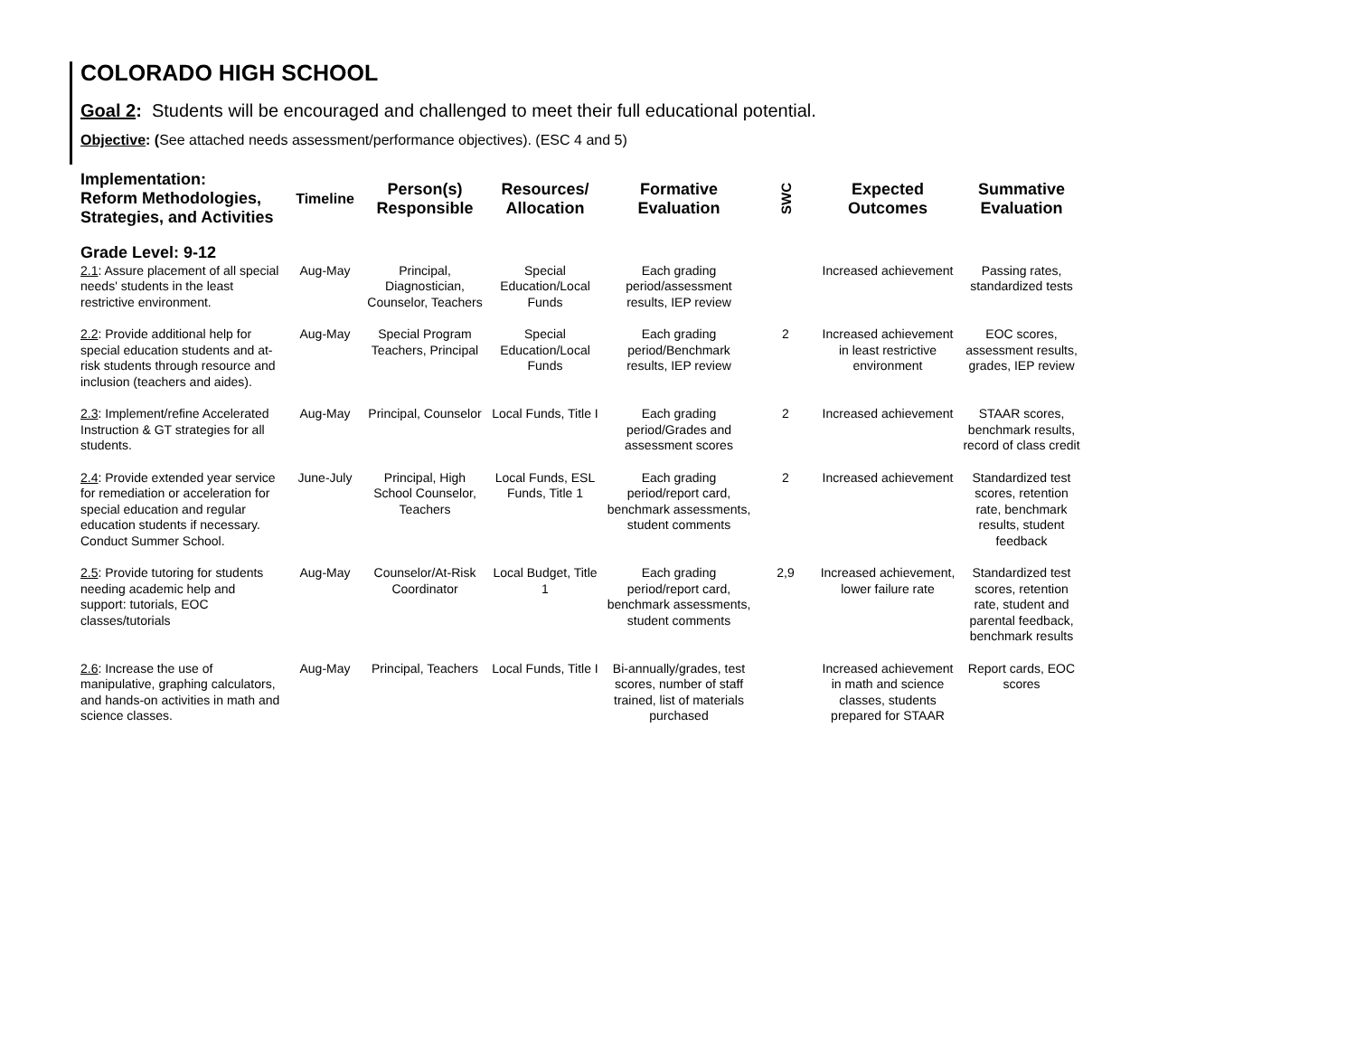COLORADO HIGH SCHOOL
Goal 2: Students will be encouraged and challenged to meet their full educational potential.
Objective: (See attached needs assessment/performance objectives). (ESC 4 and 5)
| Implementation: Reform Methodologies, Strategies, and Activities | Timeline | Person(s) Responsible | Resources/ Allocation | Formative Evaluation | SWC | Expected Outcomes | Summative Evaluation |
| --- | --- | --- | --- | --- | --- | --- | --- |
| Grade Level: 9-12 | | | | | | | |
| 2.1 : Assure placement of all special needs' students in the least restrictive environment. | Aug-May | Principal, Diagnostician, Counselor, Teachers | Special Education/Local Funds | Each grading period/assessment results, IEP review | | Increased achievement | Passing rates, standardized tests |
| 2.2 : Provide additional help for special education students and at-risk students through resource and inclusion (teachers and aides). | Aug-May | Special Program Teachers, Principal | Special Education/Local Funds | Each grading period/Benchmark results, IEP review | 2 | Increased achievement in least restrictive environment | EOC scores, assessment results, grades, IEP review |
| 2.3 : Implement/refine Accelerated Instruction & GT strategies for all students. | Aug-May | Principal, Counselor | Local Funds, Title I | Each grading period/Grades and assessment scores | 2 | Increased achievement | STAAR scores, benchmark results, record of class credit |
| 2.4 : Provide extended year service for remediation or acceleration for special education and regular education students if necessary. Conduct Summer School. | June-July | Principal, High School Counselor, Teachers | Local Funds, ESL Funds, Title 1 | Each grading period/report card, benchmark assessments, student comments | 2 | Increased achievement | Standardized test scores, retention rate, benchmark results, student feedback |
| 2.5 : Provide tutoring for students needing academic help and support: tutorials, EOC classes/tutorials | Aug-May | Counselor/At-Risk Coordinator | Local Budget, Title 1 | Each grading period/report card, benchmark assessments, student comments | 2,9 | Increased achievement, lower failure rate | Standardized test scores, retention rate, student and parental feedback, benchmark results |
| 2.6 : Increase the use of manipulative, graphing calculators, and hands-on activities in math and science classes. | Aug-May | Principal, Teachers | Local Funds, Title I | Bi-annually/grades, test scores, number of staff trained, list of materials purchased | | Increased achievement in math and science classes, students prepared for STAAR | Report cards, EOC scores |